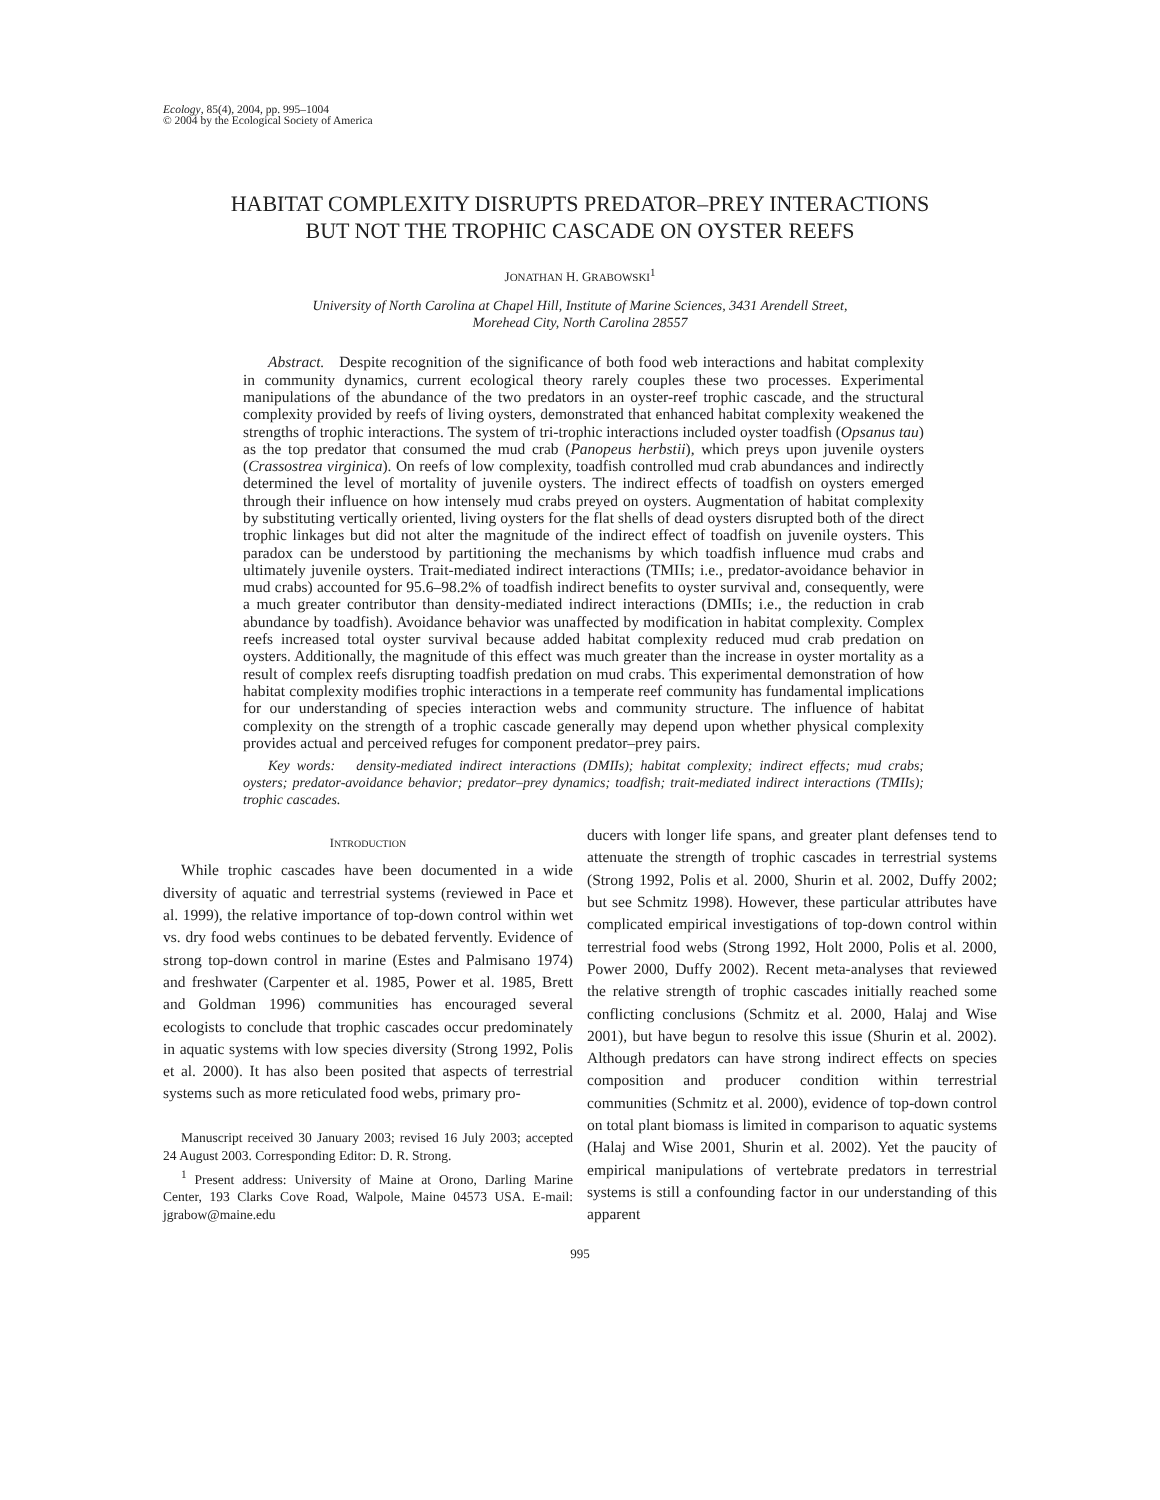Ecology, 85(4), 2004, pp. 995–1004
© 2004 by the Ecological Society of America
HABITAT COMPLEXITY DISRUPTS PREDATOR–PREY INTERACTIONS
BUT NOT THE TROPHIC CASCADE ON OYSTER REEFS
JONATHAN H. GRABOWSKI<sup>1</sup>
University of North Carolina at Chapel Hill, Institute of Marine Sciences, 3431 Arendell Street,
Morehead City, North Carolina 28557
Abstract. Despite recognition of the significance of both food web interactions and habitat complexity in community dynamics, current ecological theory rarely couples these two processes. Experimental manipulations of the abundance of the two predators in an oyster-reef trophic cascade, and the structural complexity provided by reefs of living oysters, demonstrated that enhanced habitat complexity weakened the strengths of trophic interactions. The system of tri-trophic interactions included oyster toadfish (Opsanus tau) as the top predator that consumed the mud crab (Panopeus herbstii), which preys upon juvenile oysters (Crassostrea virginica). On reefs of low complexity, toadfish controlled mud crab abundances and indirectly determined the level of mortality of juvenile oysters. The indirect effects of toadfish on oysters emerged through their influence on how intensely mud crabs preyed on oysters. Augmentation of habitat complexity by substituting vertically oriented, living oysters for the flat shells of dead oysters disrupted both of the direct trophic linkages but did not alter the magnitude of the indirect effect of toadfish on juvenile oysters. This paradox can be understood by partitioning the mechanisms by which toadfish influence mud crabs and ultimately juvenile oysters. Trait-mediated indirect interactions (TMIIs; i.e., predator-avoidance behavior in mud crabs) accounted for 95.6–98.2% of toadfish indirect benefits to oyster survival and, consequently, were a much greater contributor than density-mediated indirect interactions (DMIIs; i.e., the reduction in crab abundance by toadfish). Avoidance behavior was unaffected by modification in habitat complexity. Complex reefs increased total oyster survival because added habitat complexity reduced mud crab predation on oysters. Additionally, the magnitude of this effect was much greater than the increase in oyster mortality as a result of complex reefs disrupting toadfish predation on mud crabs. This experimental demonstration of how habitat complexity modifies trophic interactions in a temperate reef community has fundamental implications for our understanding of species interaction webs and community structure. The influence of habitat complexity on the strength of a trophic cascade generally may depend upon whether physical complexity provides actual and perceived refuges for component predator–prey pairs.
Key words: density-mediated indirect interactions (DMIIs); habitat complexity; indirect effects; mud crabs; oysters; predator-avoidance behavior; predator–prey dynamics; toadfish; trait-mediated indirect interactions (TMIIs); trophic cascades.
INTRODUCTION
While trophic cascades have been documented in a wide diversity of aquatic and terrestrial systems (reviewed in Pace et al. 1999), the relative importance of top-down control within wet vs. dry food webs continues to be debated fervently. Evidence of strong top-down control in marine (Estes and Palmisano 1974) and freshwater (Carpenter et al. 1985, Power et al. 1985, Brett and Goldman 1996) communities has encouraged several ecologists to conclude that trophic cascades occur predominately in aquatic systems with low species diversity (Strong 1992, Polis et al. 2000). It has also been posited that aspects of terrestrial systems such as more reticulated food webs, primary pro-
Manuscript received 30 January 2003; revised 16 July 2003; accepted 24 August 2003. Corresponding Editor: D. R. Strong.
<sup>1</sup> Present address: University of Maine at Orono, Darling Marine Center, 193 Clarks Cove Road, Walpole, Maine 04573 USA. E-mail: jgrabow@maine.edu
ducers with longer life spans, and greater plant defenses tend to attenuate the strength of trophic cascades in terrestrial systems (Strong 1992, Polis et al. 2000, Shurin et al. 2002, Duffy 2002; but see Schmitz 1998). However, these particular attributes have complicated empirical investigations of top-down control within terrestrial food webs (Strong 1992, Holt 2000, Polis et al. 2000, Power 2000, Duffy 2002). Recent meta-analyses that reviewed the relative strength of trophic cascades initially reached some conflicting conclusions (Schmitz et al. 2000, Halaj and Wise 2001), but have begun to resolve this issue (Shurin et al. 2002). Although predators can have strong indirect effects on species composition and producer condition within terrestrial communities (Schmitz et al. 2000), evidence of top-down control on total plant biomass is limited in comparison to aquatic systems (Halaj and Wise 2001, Shurin et al. 2002). Yet the paucity of empirical manipulations of vertebrate predators in terrestrial systems is still a confounding factor in our understanding of this apparent
995